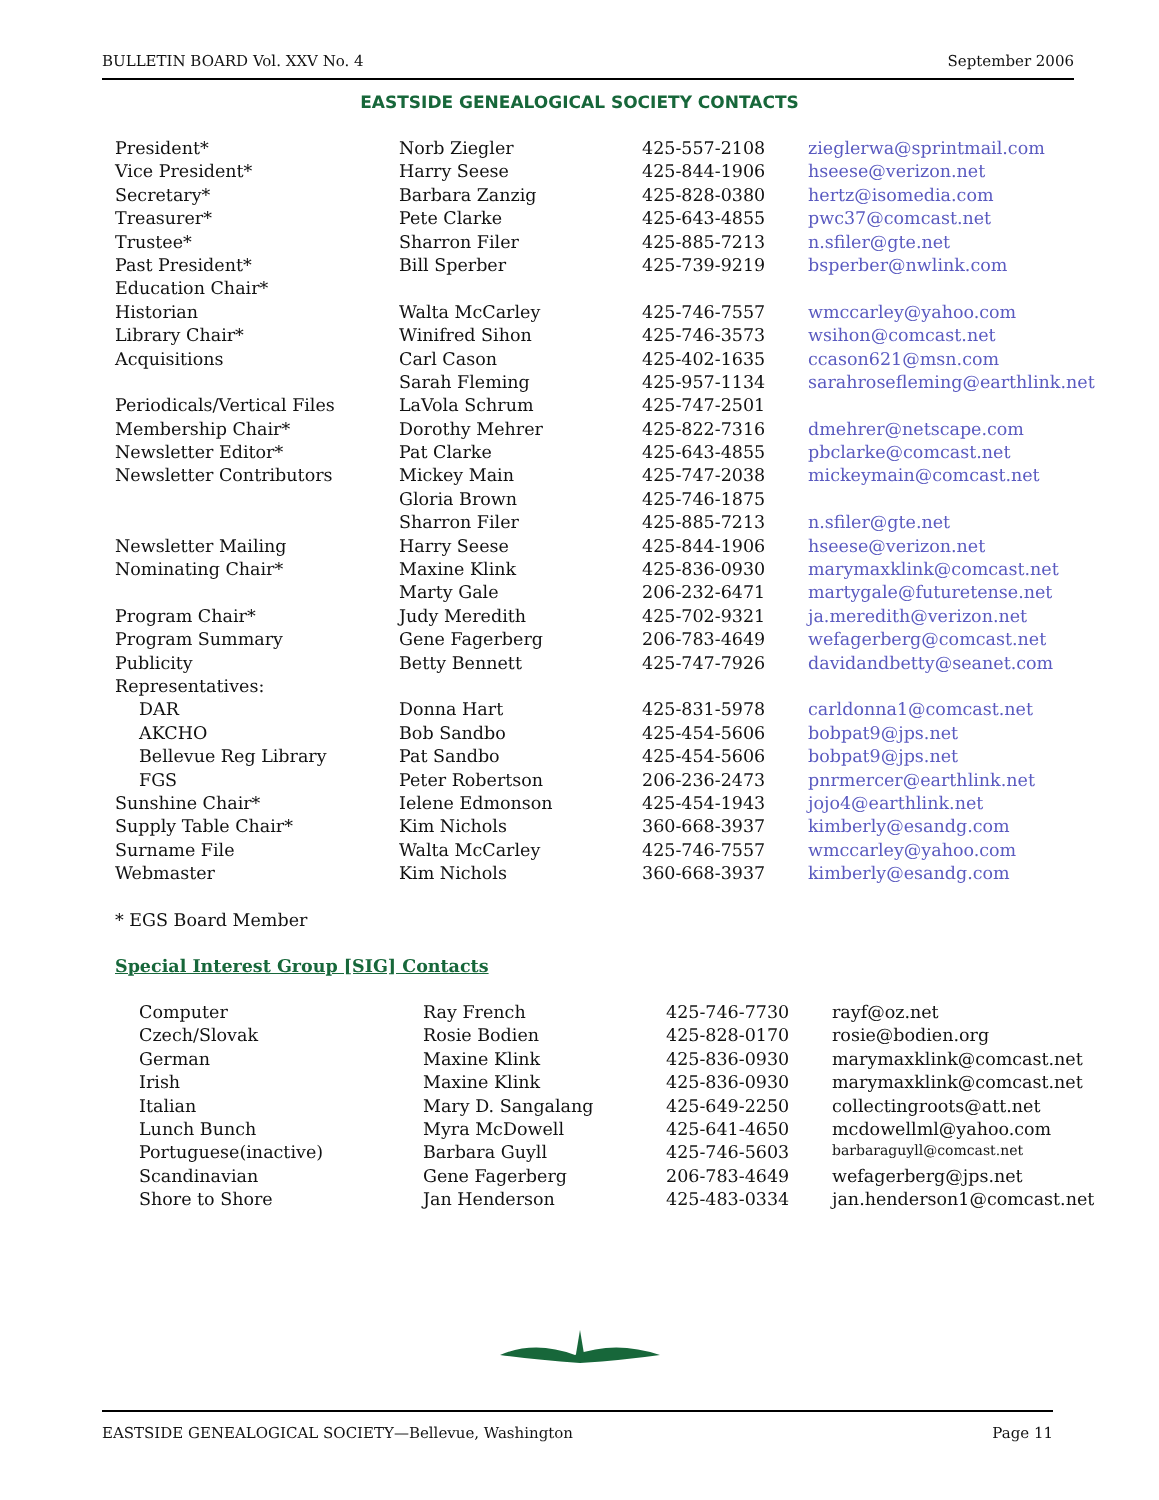BULLETIN BOARD Vol. XXV No. 4 September 2006
EASTSIDE GENEALOGICAL SOCIETY CONTACTS
| President* | Norb Ziegler | 425-557-2108 | zieglerwa@sprintmail.com |
| Vice President* | Harry Seese | 425-844-1906 | hseese@verizon.net |
| Secretary* | Barbara Zanzig | 425-828-0380 | hertz@isomedia.com |
| Treasurer* | Pete Clarke | 425-643-4855 | pwc37@comcast.net |
| Trustee* | Sharron Filer | 425-885-7213 | n.sfiler@gte.net |
| Past President* | Bill Sperber | 425-739-9219 | bsperber@nwlink.com |
| Education Chair* | | | |
| Historian | Walta McCarley | 425-746-7557 | wmccarley@yahoo.com |
| Library Chair* | Winifred Sihon | 425-746-3573 | wsihon@comcast.net |
| Acquisitions | Carl Cason | 425-402-1635 | ccason621@msn.com |
| | Sarah Fleming | 425-957-1134 | sarahrosefleming@earthlink.net |
| Periodicals/Vertical Files | LaVola Schrum | 425-747-2501 | |
| Membership Chair* | Dorothy Mehrer | 425-822-7316 | dmehrer@netscape.com |
| Newsletter Editor* | Pat Clarke | 425-643-4855 | pbclarke@comcast.net |
| Newsletter Contributors | Mickey Main | 425-747-2038 | mickeymain@comcast.net |
| | Gloria Brown | 425-746-1875 | |
| | Sharron Filer | 425-885-7213 | n.sfiler@gte.net |
| Newsletter Mailing | Harry Seese | 425-844-1906 | hseese@verizon.net |
| Nominating Chair* | Maxine Klink | 425-836-0930 | marymaxklink@comcast.net |
| | Marty Gale | 206-232-6471 | martygale@futuretense.net |
| Program Chair* | Judy Meredith | 425-702-9321 | ja.meredith@verizon.net |
| Program Summary | Gene Fagerberg | 206-783-4649 | wefagerberg@comcast.net |
| Publicity | Betty Bennett | 425-747-7926 | davidandbetty@seanet.com |
| Representatives: | | | |
| DAR | Donna Hart | 425-831-5978 | carldonna1@comcast.net |
| AKCHO | Bob Sandbo | 425-454-5606 | bobpat9@jps.net |
| Bellevue Reg Library | Pat Sandbo | 425-454-5606 | bobpat9@jps.net |
| FGS | Peter Robertson | 206-236-2473 | pnrmercer@earthlink.net |
| Sunshine Chair* | Ielene Edmonson | 425-454-1943 | jojo4@earthlink.net |
| Supply Table Chair* | Kim Nichols | 360-668-3937 | kimberly@esandg.com |
| Surname File | Walta McCarley | 425-746-7557 | wmccarley@yahoo.com |
| Webmaster | Kim Nichols | 360-668-3937 | kimberly@esandg.com |
* EGS Board Member
Special Interest Group [SIG] Contacts
| Computer | Ray French | 425-746-7730 | rayf@oz.net |
| Czech/Slovak | Rosie Bodien | 425-828-0170 | rosie@bodien.org |
| German | Maxine Klink | 425-836-0930 | marymaxklink@comcast.net |
| Irish | Maxine Klink | 425-836-0930 | marymaxklink@comcast.net |
| Italian | Mary D. Sangalang | 425-649-2250 | collectingroots@att.net |
| Lunch Bunch | Myra McDowell | 425-641-4650 | mcdowellml@yahoo.com |
| Portuguese(inactive) | Barbara Guyll | 425-746-5603 | barbaraguyll@comcast.net |
| Scandinavian | Gene Fagerberg | 206-783-4649 | wefagerberg@jps.net |
| Shore to Shore | Jan Henderson | 425-483-0334 | jan.henderson1@comcast.net |
EASTSIDE GENEALOGICAL SOCIETY—Bellevue, Washington Page 11